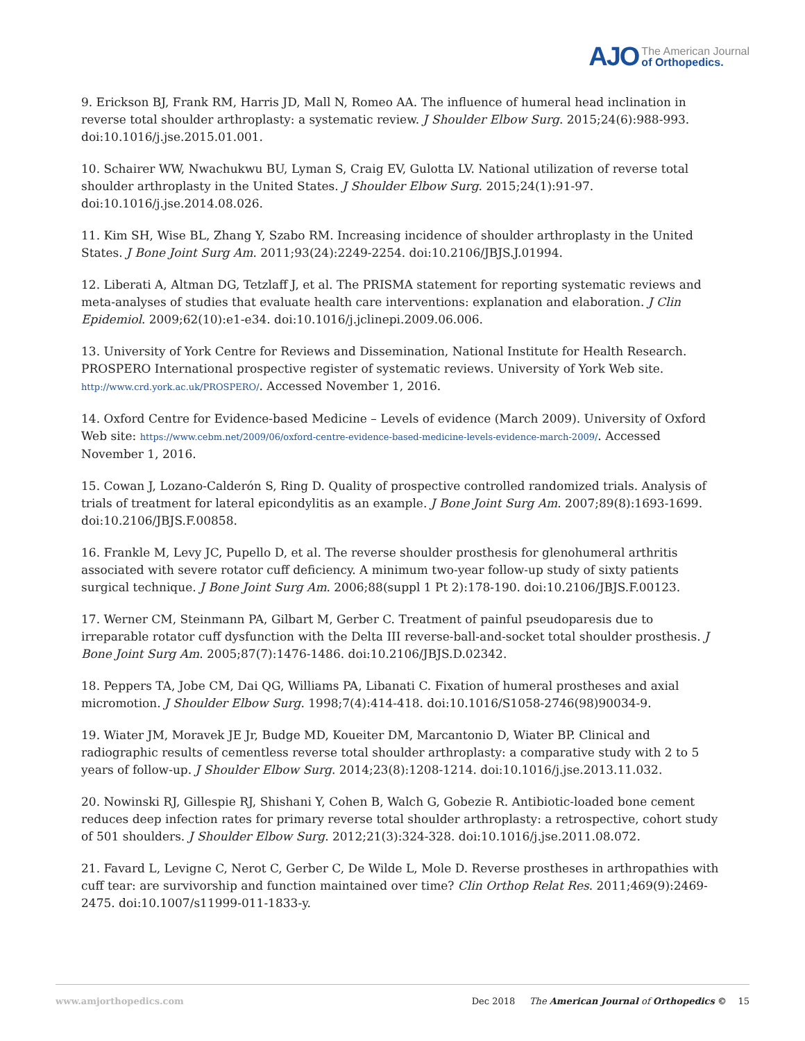AJO The American Journal
of Orthopedics.
9. Erickson BJ, Frank RM, Harris JD, Mall N, Romeo AA. The influence of humeral head inclination in reverse total shoulder arthroplasty: a systematic review. J Shoulder Elbow Surg. 2015;24(6):988-993. doi:10.1016/j.jse.2015.01.001.
10. Schairer WW, Nwachukwu BU, Lyman S, Craig EV, Gulotta LV. National utilization of reverse total shoulder arthroplasty in the United States. J Shoulder Elbow Surg. 2015;24(1):91-97. doi:10.1016/j.jse.2014.08.026.
11. Kim SH, Wise BL, Zhang Y, Szabo RM. Increasing incidence of shoulder arthroplasty in the United States. J Bone Joint Surg Am. 2011;93(24):2249-2254. doi:10.2106/JBJS.J.01994.
12. Liberati A, Altman DG, Tetzlaff J, et al. The PRISMA statement for reporting systematic reviews and meta-analyses of studies that evaluate health care interventions: explanation and elaboration. J Clin Epidemiol. 2009;62(10):e1-e34. doi:10.1016/j.jclinepi.2009.06.006.
13. University of York Centre for Reviews and Dissemination, National Institute for Health Research. PROSPERO International prospective register of systematic reviews. University of York Web site. http://www.crd.york.ac.uk/PROSPERO/. Accessed November 1, 2016.
14. Oxford Centre for Evidence-based Medicine – Levels of evidence (March 2009). University of Oxford Web site: https://www.cebm.net/2009/06/oxford-centre-evidence-based-medicine-levels-evidence-march-2009/. Accessed November 1, 2016.
15. Cowan J, Lozano-Calderón S, Ring D. Quality of prospective controlled randomized trials. Analysis of trials of treatment for lateral epicondylitis as an example. J Bone Joint Surg Am. 2007;89(8):1693-1699. doi:10.2106/JBJS.F.00858.
16. Frankle M, Levy JC, Pupello D, et al. The reverse shoulder prosthesis for glenohumeral arthritis associated with severe rotator cuff deficiency. A minimum two-year follow-up study of sixty patients surgical technique. J Bone Joint Surg Am. 2006;88(suppl 1 Pt 2):178-190. doi:10.2106/JBJS.F.00123.
17. Werner CM, Steinmann PA, Gilbart M, Gerber C. Treatment of painful pseudoparesis due to irreparable rotator cuff dysfunction with the Delta III reverse-ball-and-socket total shoulder prosthesis. J Bone Joint Surg Am. 2005;87(7):1476-1486. doi:10.2106/JBJS.D.02342.
18. Peppers TA, Jobe CM, Dai QG, Williams PA, Libanati C. Fixation of humeral prostheses and axial micromotion. J Shoulder Elbow Surg. 1998;7(4):414-418. doi:10.1016/S1058-2746(98)90034-9.
19. Wiater JM, Moravek JE Jr, Budge MD, Koueiter DM, Marcantonio D, Wiater BP. Clinical and radiographic results of cementless reverse total shoulder arthroplasty: a comparative study with 2 to 5 years of follow-up. J Shoulder Elbow Surg. 2014;23(8):1208-1214. doi:10.1016/j.jse.2013.11.032.
20. Nowinski RJ, Gillespie RJ, Shishani Y, Cohen B, Walch G, Gobezie R. Antibiotic-loaded bone cement reduces deep infection rates for primary reverse total shoulder arthroplasty: a retrospective, cohort study of 501 shoulders. J Shoulder Elbow Surg. 2012;21(3):324-328. doi:10.1016/j.jse.2011.08.072.
21. Favard L, Levigne C, Nerot C, Gerber C, De Wilde L, Mole D. Reverse prostheses in arthropathies with cuff tear: are survivorship and function maintained over time? Clin Orthop Relat Res. 2011;469(9):2469-2475. doi:10.1007/s11999-011-1833-y.
www.amjorthopedics.com Dec 2018 The American Journal of Orthopedics © 15